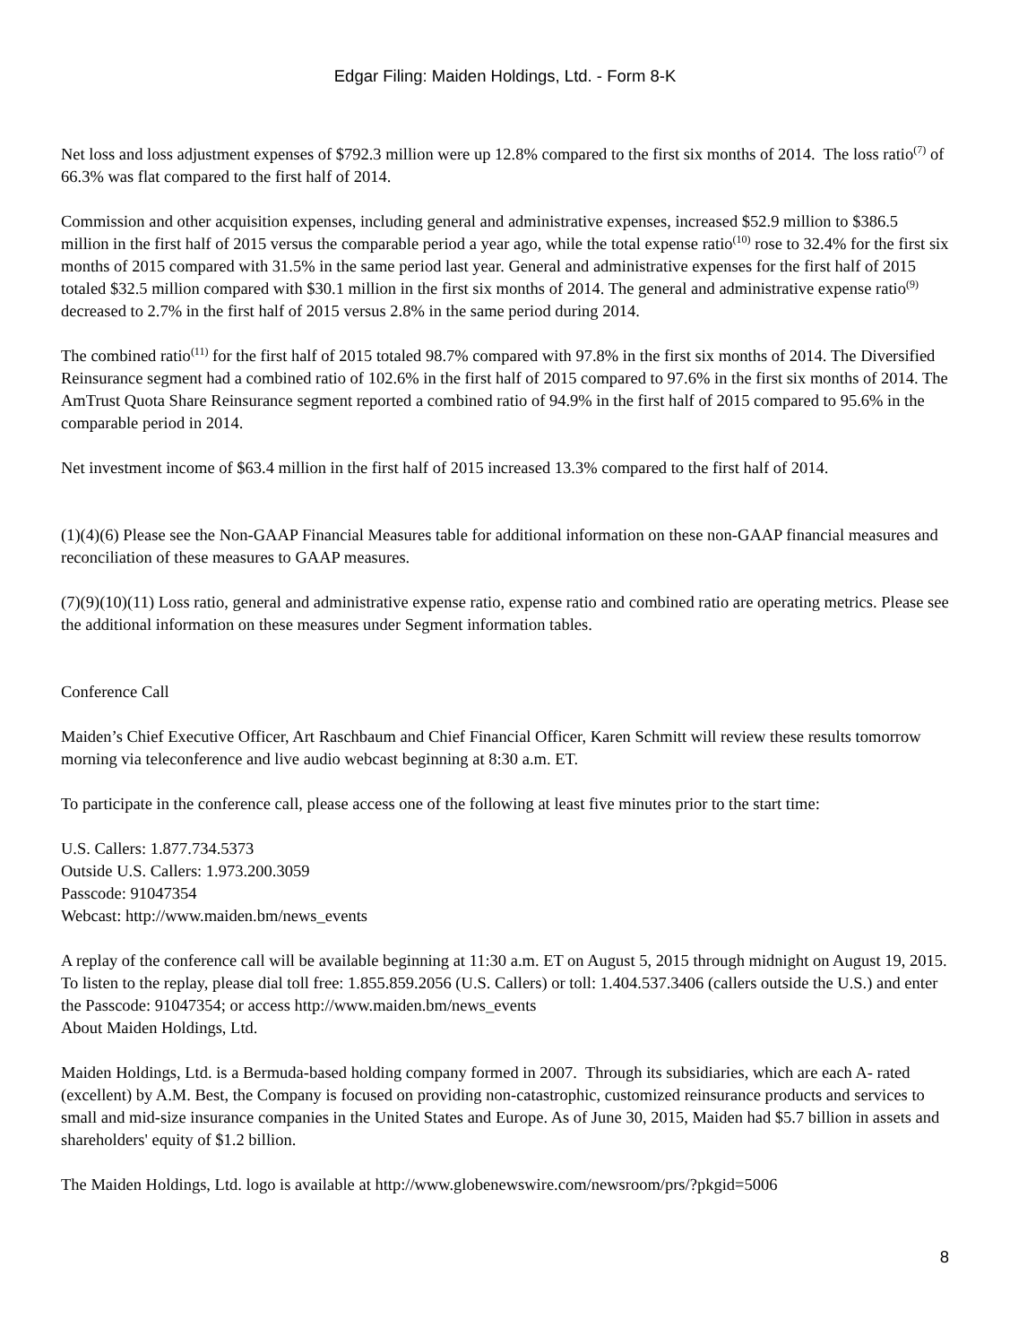Edgar Filing: Maiden Holdings, Ltd. - Form 8-K
Net loss and loss adjustment expenses of $792.3 million were up 12.8% compared to the first six months of 2014. The loss ratio<sup>(7)</sup> of 66.3% was flat compared to the first half of 2014.
Commission and other acquisition expenses, including general and administrative expenses, increased $52.9 million to $386.5 million in the first half of 2015 versus the comparable period a year ago, while the total expense ratio<sup>(10)</sup> rose to 32.4% for the first six months of 2015 compared with 31.5% in the same period last year. General and administrative expenses for the first half of 2015 totaled $32.5 million compared with $30.1 million in the first six months of 2014. The general and administrative expense ratio<sup>(9)</sup> decreased to 2.7% in the first half of 2015 versus 2.8% in the same period during 2014.
The combined ratio<sup>(11)</sup> for the first half of 2015 totaled 98.7% compared with 97.8% in the first six months of 2014. The Diversified Reinsurance segment had a combined ratio of 102.6% in the first half of 2015 compared to 97.6% in the first six months of 2014. The AmTrust Quota Share Reinsurance segment reported a combined ratio of 94.9% in the first half of 2015 compared to 95.6% in the comparable period in 2014.
Net investment income of $63.4 million in the first half of 2015 increased 13.3% compared to the first half of 2014.
(1)(4)(6) Please see the Non-GAAP Financial Measures table for additional information on these non-GAAP financial measures and reconciliation of these measures to GAAP measures.
(7)(9)(10)(11) Loss ratio, general and administrative expense ratio, expense ratio and combined ratio are operating metrics. Please see the additional information on these measures under Segment information tables.
Conference Call
Maiden’s Chief Executive Officer, Art Raschbaum and Chief Financial Officer, Karen Schmitt will review these results tomorrow morning via teleconference and live audio webcast beginning at 8:30 a.m. ET.
To participate in the conference call, please access one of the following at least five minutes prior to the start time:
U.S. Callers: 1.877.734.5373
Outside U.S. Callers: 1.973.200.3059
Passcode: 91047354
Webcast: http://www.maiden.bm/news_events
A replay of the conference call will be available beginning at 11:30 a.m. ET on August 5, 2015 through midnight on August 19, 2015. To listen to the replay, please dial toll free: 1.855.859.2056 (U.S. Callers) or toll: 1.404.537.3406 (callers outside the U.S.) and enter the Passcode: 91047354; or access http://www.maiden.bm/news_events
About Maiden Holdings, Ltd.
Maiden Holdings, Ltd. is a Bermuda-based holding company formed in 2007. Through its subsidiaries, which are each A- rated (excellent) by A.M. Best, the Company is focused on providing non-catastrophic, customized reinsurance products and services to small and mid-size insurance companies in the United States and Europe. As of June 30, 2015, Maiden had $5.7 billion in assets and shareholders' equity of $1.2 billion.
The Maiden Holdings, Ltd. logo is available at http://www.globenewswire.com/newsroom/prs/?pkgid=5006
8